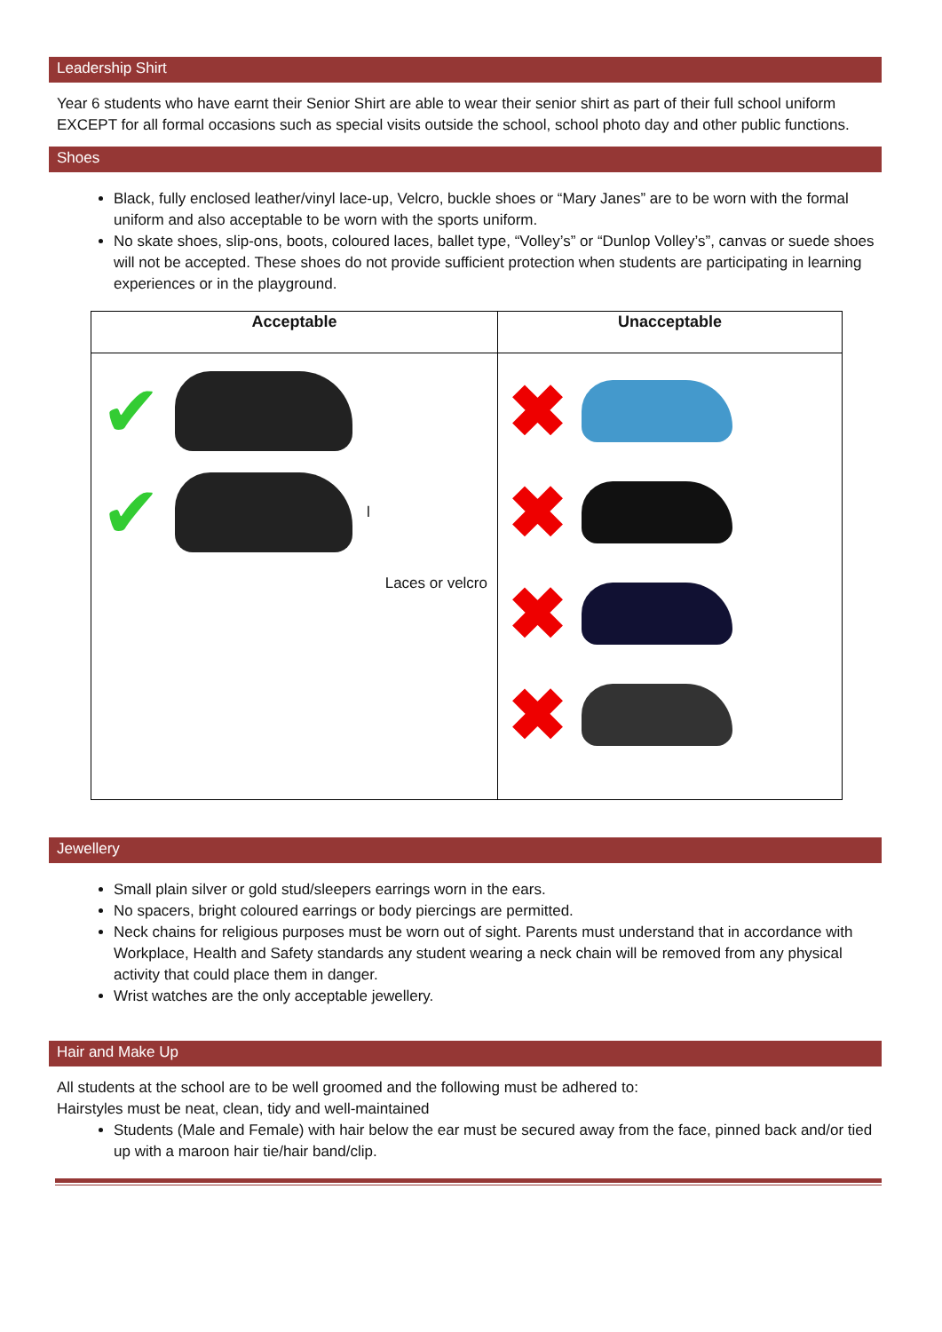Leadership Shirt
Year 6 students who have earnt their Senior Shirt are able to wear their senior shirt as part of their full school uniform EXCEPT for all formal occasions such as special visits outside the school, school photo day and other public functions.
Shoes
Black, fully enclosed leather/vinyl lace-up, Velcro, buckle shoes or “Mary Janes” are to be worn with the formal uniform and also acceptable to be worn with the sports uniform.
No skate shoes, slip-ons, boots, coloured laces, ballet type, “Volley’s” or “Dunlop Volley’s”, canvas or suede shoes will not be accepted. These shoes do not provide sufficient protection when students are participating in learning experiences or in the playground.
| Acceptable | Unacceptable |
| --- | --- |
| ✔ ✔ l Laces or velcro | ✖ ✖ ✖ ✖ |
Jewellery
Small plain silver or gold stud/sleepers earrings worn in the ears.
No spacers, bright coloured earrings or body piercings are permitted.
Neck chains for religious purposes must be worn out of sight. Parents must understand that in accordance with Workplace, Health and Safety standards any student wearing a neck chain will be removed from any physical activity that could place them in danger.
Wrist watches are the only acceptable jewellery.
Hair and Make Up
All students at the school are to be well groomed and the following must be adhered to:
Hairstyles must be neat, clean, tidy and well-maintained
Students (Male and Female) with hair below the ear must be secured away from the face, pinned back and/or tied up with a maroon hair tie/hair band/clip.